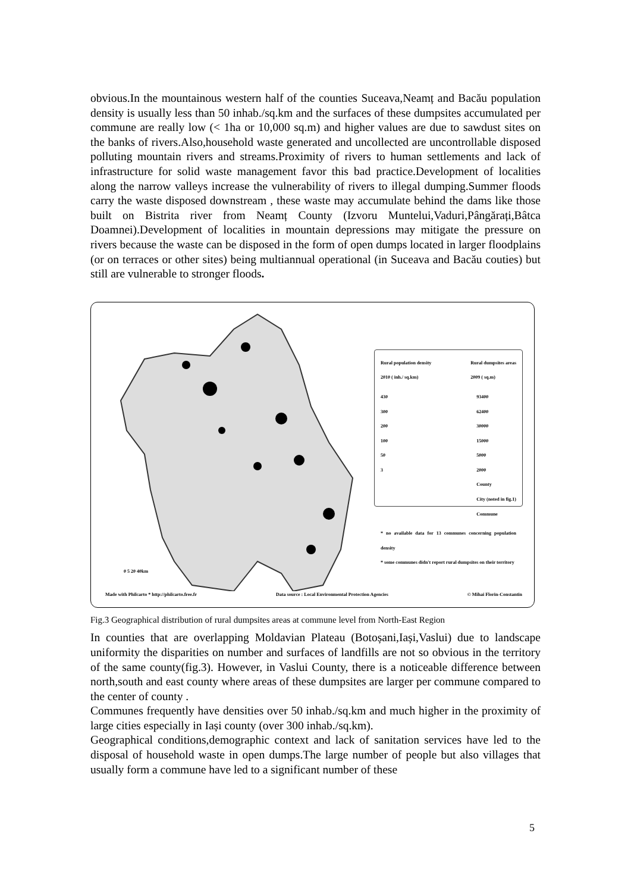obvious.In the mountainous western half of the counties Suceava,Neamț and Bacău population density is usually less than 50 inhab./sq.km and the surfaces of these dumpsites accumulated per commune are really low (< 1ha or 10,000 sq.m) and higher values are due to sawdust sites on the banks of rivers.Also,household waste generated and uncollected are uncontrollable disposed polluting mountain rivers and streams.Proximity of rivers to human settlements and lack of infrastructure for solid waste management favor this bad practice.Development of localities along the narrow valleys increase the vulnerability of rivers to illegal dumping.Summer floods carry the waste disposed downstream , these waste may accumulate behind the dams like those built on Bistrita river from Neamț County (Izvoru Muntelui,Vaduri,Pângărați,Bâtca Doamnei).Development of localities in mountain depressions may mitigate the pressure on rivers because the waste can be disposed in the form of open dumps located in larger floodplains (or on terraces or other sites) being multiannual operational (in Suceava and Bacău couties) but still are vulnerable to stronger floods.
Rural population density
2010 ( inh./ sq.km) Rural dumpsites areas
2009 ( sq.m)
430
300
200
100
50
3 93400
62400
30000
15000
5000
2000
County
City (noted in fig.1)
Commune
* no available data for 13 communes concerning population density
* some communes didn't report rural dumpsites on their territory
0 5 20 40km
Made with Philcarto * http://philcarto.free.fr Data source : Local Environmental Protection Agencies © Mihai Florin-Constantin
Fig.3 Geographical distribution of rural dumpsites areas at commune level from North-East Region
In counties that are overlapping Moldavian Plateau (Botoșani,Iași,Vaslui) due to landscape uniformity the disparities on number and surfaces of landfills are not so obvious in the territory of the same county(fig.3). However, in Vaslui County, there is a noticeable difference between north,south and east county where areas of these dumpsites are larger per commune compared to the center of county .
Communes frequently have densities over 50 inhab./sq.km and much higher in the proximity of large cities especially in Iași county (over 300 inhab./sq.km).
Geographical conditions,demographic context and lack of sanitation services have led to the disposal of household waste in open dumps.The large number of people but also villages that usually form a commune have led to a significant number of these
5